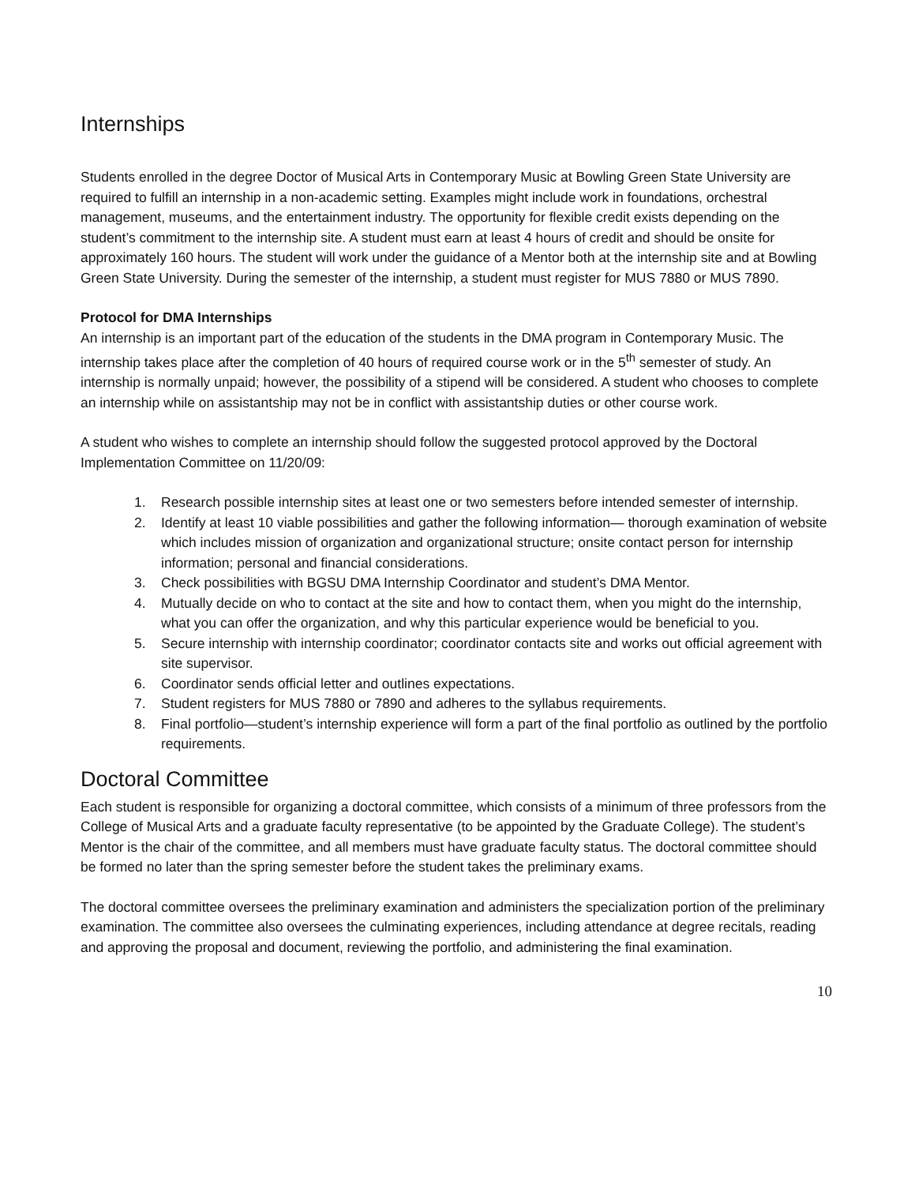Internships
Students enrolled in the degree Doctor of Musical Arts in Contemporary Music at Bowling Green State University are required to fulfill an internship in a non-academic setting. Examples might include work in foundations, orchestral management, museums, and the entertainment industry. The opportunity for flexible credit exists depending on the student’s commitment to the internship site. A student must earn at least 4 hours of credit and should be onsite for approximately 160 hours. The student will work under the guidance of a Mentor both at the internship site and at Bowling Green State University. During the semester of the internship, a student must register for MUS 7880 or MUS 7890.
Protocol for DMA Internships
An internship is an important part of the education of the students in the DMA program in Contemporary Music. The internship takes place after the completion of 40 hours of required course work or in the 5<sup>th</sup> semester of study. An internship is normally unpaid; however, the possibility of a stipend will be considered. A student who chooses to complete an internship while on assistantship may not be in conflict with assistantship duties or other course work.
A student who wishes to complete an internship should follow the suggested protocol approved by the Doctoral Implementation Committee on 11/20/09:
1. Research possible internship sites at least one or two semesters before intended semester of internship.
2. Identify at least 10 viable possibilities and gather the following information— thorough examination of website which includes mission of organization and organizational structure; onsite contact person for internship information; personal and financial considerations.
3. Check possibilities with BGSU DMA Internship Coordinator and student’s DMA Mentor.
4. Mutually decide on who to contact at the site and how to contact them, when you might do the internship, what you can offer the organization, and why this particular experience would be beneficial to you.
5. Secure internship with internship coordinator; coordinator contacts site and works out official agreement with site supervisor.
6. Coordinator sends official letter and outlines expectations.
7. Student registers for MUS 7880 or 7890 and adheres to the syllabus requirements.
8. Final portfolio—student’s internship experience will form a part of the final portfolio as outlined by the portfolio requirements.
Doctoral Committee
Each student is responsible for organizing a doctoral committee, which consists of a minimum of three professors from the College of Musical Arts and a graduate faculty representative (to be appointed by the Graduate College). The student’s Mentor is the chair of the committee, and all members must have graduate faculty status. The doctoral committee should be formed no later than the spring semester before the student takes the preliminary exams.
The doctoral committee oversees the preliminary examination and administers the specialization portion of the preliminary examination. The committee also oversees the culminating experiences, including attendance at degree recitals, reading and approving the proposal and document, reviewing the portfolio, and administering the final examination.
10